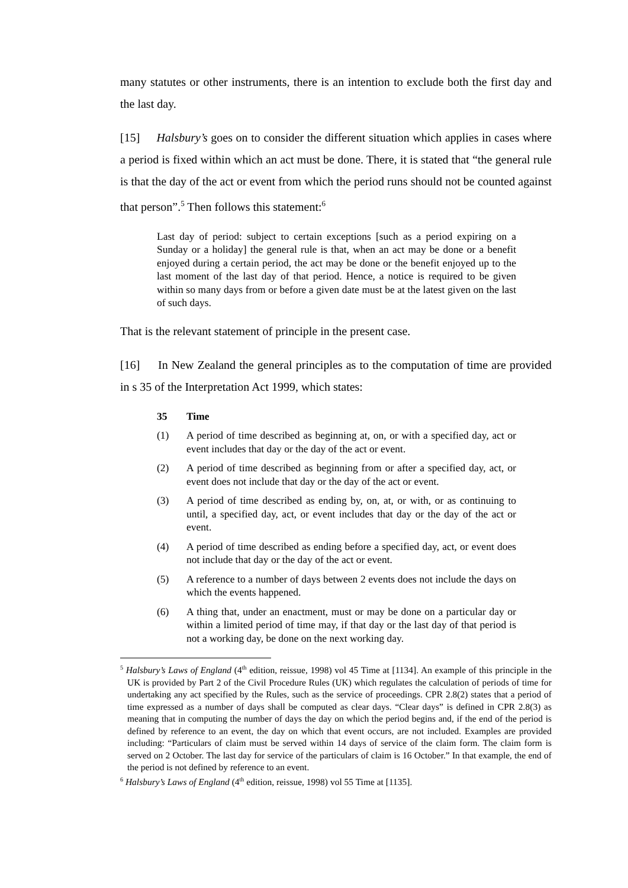many statutes or other instruments, there is an intention to exclude both the first day and the last day.
[15] Halsbury’s goes on to consider the different situation which applies in cases where a period is fixed within which an act must be done. There, it is stated that “the general rule is that the day of the act or event from which the period runs should not be counted against that person”.<sup>5</sup> Then follows this statement:<sup>6</sup>
Last day of period: subject to certain exceptions [such as a period expiring on a Sunday or a holiday] the general rule is that, when an act may be done or a benefit enjoyed during a certain period, the act may be done or the benefit enjoyed up to the last moment of the last day of that period. Hence, a notice is required to be given within so many days from or before a given date must be at the latest given on the last of such days.
That is the relevant statement of principle in the present case.
[16] In New Zealand the general principles as to the computation of time are provided in s 35 of the Interpretation Act 1999, which states:
35 Time
(1) A period of time described as beginning at, on, or with a specified day, act or event includes that day or the day of the act or event.
(2) A period of time described as beginning from or after a specified day, act, or event does not include that day or the day of the act or event.
(3) A period of time described as ending by, on, at, or with, or as continuing to until, a specified day, act, or event includes that day or the day of the act or event.
(4) A period of time described as ending before a specified day, act, or event does not include that day or the day of the act or event.
(5) A reference to a number of days between 2 events does not include the days on which the events happened.
(6) A thing that, under an enactment, must or may be done on a particular day or within a limited period of time may, if that day or the last day of that period is not a working day, be done on the next working day.
<sup>5</sup> Halsbury’s Laws of England (4<sup>th</sup> edition, reissue, 1998) vol 45 Time at [1134]. An example of this principle in the UK is provided by Part 2 of the Civil Procedure Rules (UK) which regulates the calculation of periods of time for undertaking any act specified by the Rules, such as the service of proceedings. CPR 2.8(2) states that a period of time expressed as a number of days shall be computed as clear days. “Clear days” is defined in CPR 2.8(3) as meaning that in computing the number of days the day on which the period begins and, if the end of the period is defined by reference to an event, the day on which that event occurs, are not included. Examples are provided including: “Particulars of claim must be served within 14 days of service of the claim form. The claim form is served on 2 October. The last day for service of the particulars of claim is 16 October.” In that example, the end of the period is not defined by reference to an event.
<sup>6</sup> Halsbury’s Laws of England (4<sup>th</sup> edition, reissue, 1998) vol 55 Time at [1135].